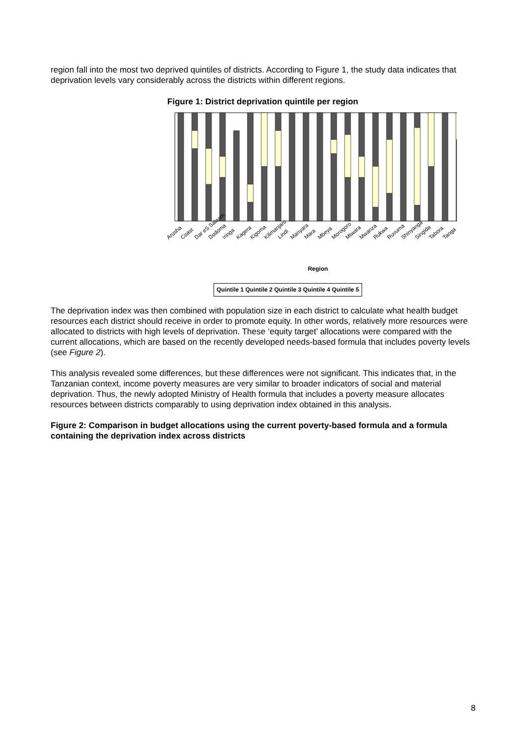region fall into the most two deprived quintiles of districts. According to Figure 1, the study data indicates that deprivation levels vary considerably across the districts within different regions.
Figure 1: District deprivation quintile per region
Arusha Coast Dar eS Salaam Dodoma Iringa Kagera Kigoma Kilimanjaro Lindi Manyara Mara Mbeya Morogoro Mtwara Mwanza Rukwa Ruvuma Shinyanga Singida Tabora Tanga
Region
Quintile 1 Quintile 2 Quintile 3 Quintile 4 Quintile 5
The deprivation index was then combined with population size in each district to calculate what health budget resources each district should receive in order to promote equity. In other words, relatively more resources were allocated to districts with high levels of deprivation. These ‘equity target’ allocations were compared with the current allocations, which are based on the recently developed needs-based formula that includes poverty levels (see Figure 2).
This analysis revealed some differences, but these differences were not significant. This indicates that, in the Tanzanian context, income poverty measures are very similar to broader indicators of social and material deprivation. Thus, the newly adopted Ministry of Health formula that includes a poverty measure allocates resources between districts comparably to using deprivation index obtained in this analysis.
Figure 2: Comparison in budget allocations using the current poverty-based formula and a formula containing the deprivation index across districts
8